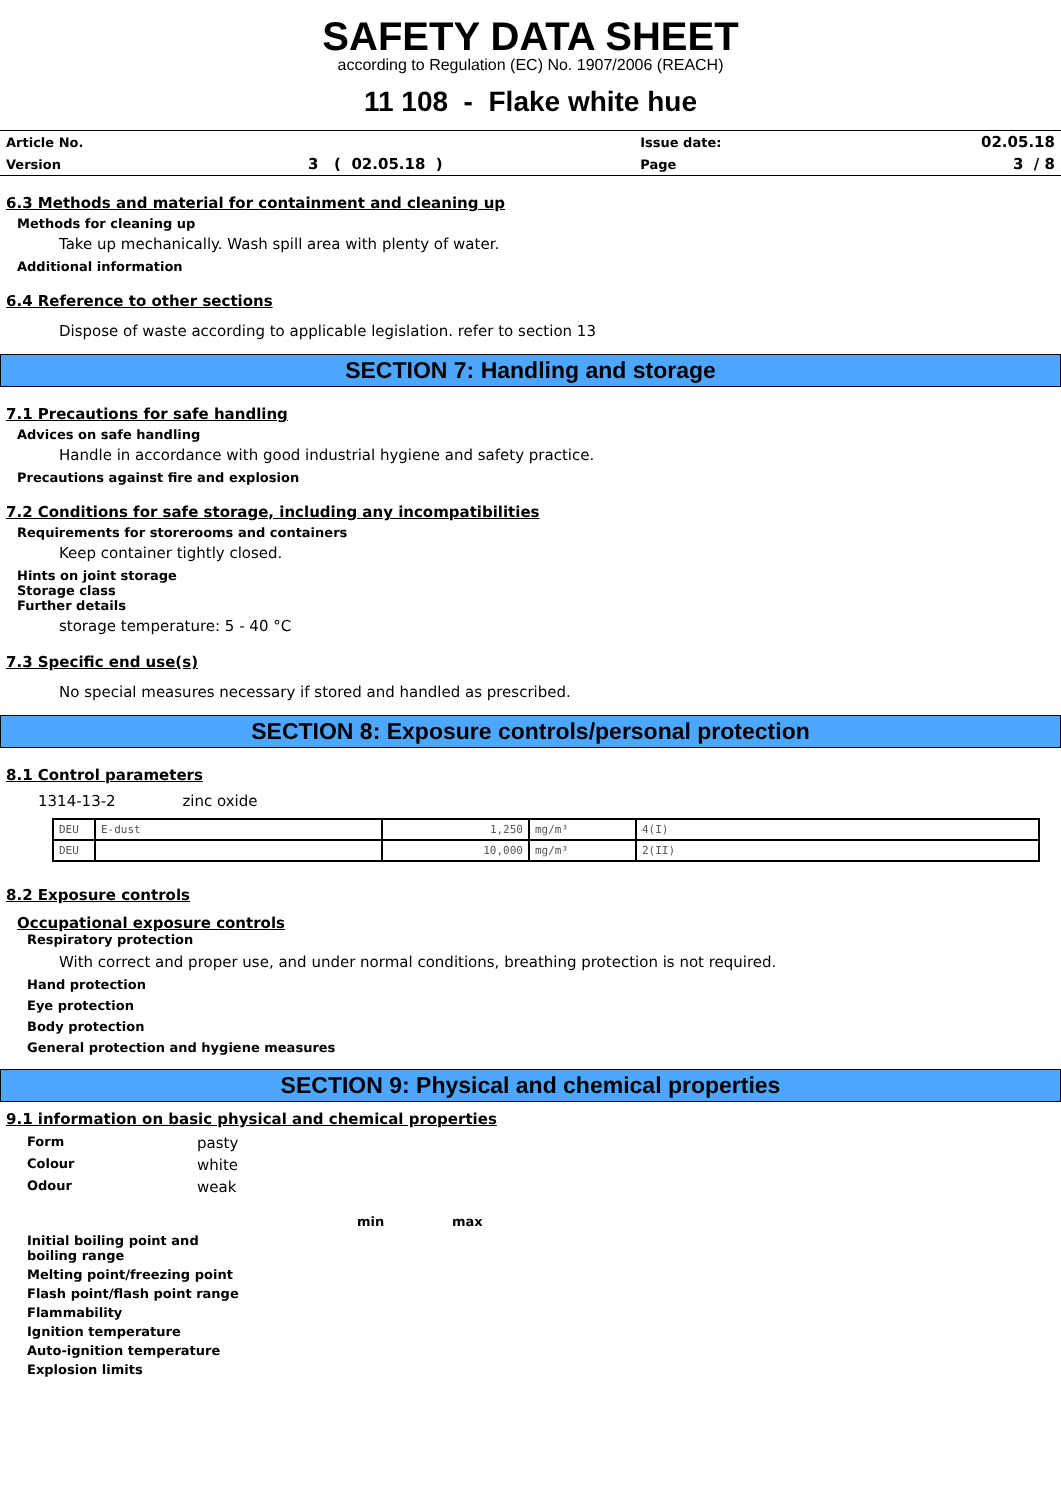SAFETY DATA SHEET
according to Regulation (EC) No. 1907/2006 (REACH)
11 108 - Flake white hue
| Article No. | | Issue date: | 02.05.18 |
| Version | 3 ( 02.05.18 ) | Page | 3 / 8 |
6.3 Methods and material for containment and cleaning up
Methods for cleaning up
Take up mechanically. Wash spill area with plenty of water.
Additional information
6.4 Reference to other sections
Dispose of waste according to applicable legislation. refer to section 13
SECTION 7: Handling and storage
7.1 Precautions for safe handling
Advices on safe handling
Handle in accordance with good industrial hygiene and safety practice.
Precautions against fire and explosion
7.2 Conditions for safe storage, including any incompatibilities
Requirements for storerooms and containers
Keep container tightly closed.
Hints on joint storage
Storage class
Further details
storage temperature: 5 - 40 °C
7.3 Specific end use(s)
No special measures necessary if stored and handled as prescribed.
SECTION 8: Exposure controls/personal protection
8.1 Control parameters
1314-13-2 zinc oxide
| DEU | E-dust | 1,250 | mg/m³ | 4(I) |
| DEU | | 10,000 | mg/m³ | 2(II) |
8.2 Exposure controls
Occupational exposure controls
Respiratory protection
With correct and proper use, and under normal conditions, breathing protection is not required.
Hand protection
Eye protection
Body protection
General protection and hygiene measures
SECTION 9: Physical and chemical properties
9.1 information on basic physical and chemical properties
| Form | pasty |
| Colour | white |
| Odour | weak |
| | min | max |
| Initial boiling point and boiling range | | |
| Melting point/freezing point | | |
| Flash point/flash point range | | |
| Flammability | | |
| Ignition temperature | | |
| Auto-ignition temperature | | |
| Explosion limits | | |